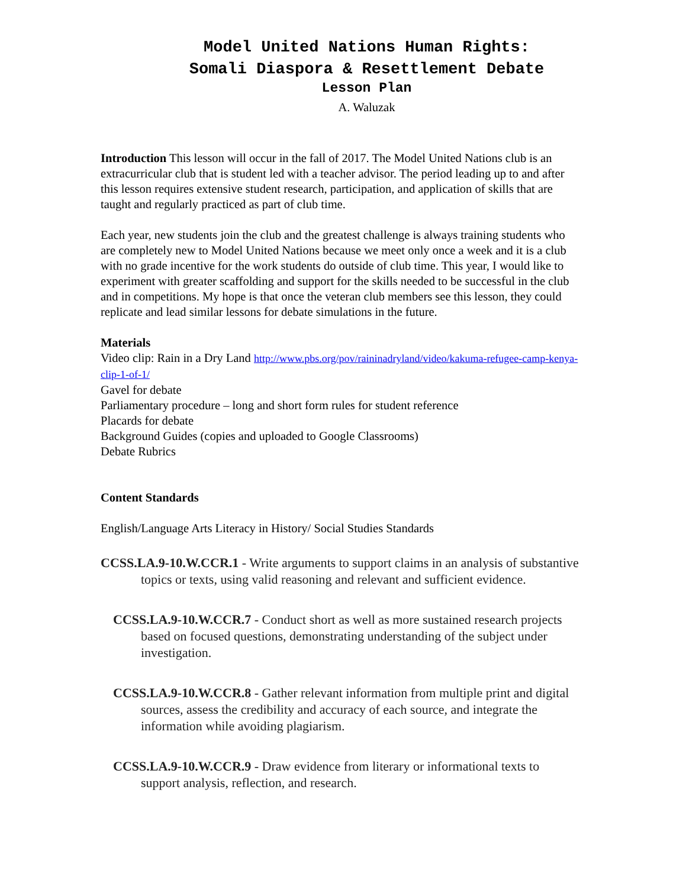Model United Nations Human Rights:
Somali Diaspora & Resettlement Debate
Lesson Plan
A. Waluzak
Introduction This lesson will occur in the fall of 2017. The Model United Nations club is an extracurricular club that is student led with a teacher advisor. The period leading up to and after this lesson requires extensive student research, participation, and application of skills that are taught and regularly practiced as part of club time.
Each year, new students join the club and the greatest challenge is always training students who are completely new to Model United Nations because we meet only once a week and it is a club with no grade incentive for the work students do outside of club time. This year, I would like to experiment with greater scaffolding and support for the skills needed to be successful in the club and in competitions. My hope is that once the veteran club members see this lesson, they could replicate and lead similar lessons for debate simulations in the future.
Materials
Video clip: Rain in a Dry Land http://www.pbs.org/pov/raininadryland/video/kakuma-refugee-camp-kenya-clip-1-of-1/
Gavel for debate
Parliamentary procedure – long and short form rules for student reference
Placards for debate
Background Guides (copies and uploaded to Google Classrooms)
Debate Rubrics
Content Standards
English/Language Arts Literacy in History/ Social Studies Standards
CCSS.LA.9-10.W.CCR.1 - Write arguments to support claims in an analysis of substantive topics or texts, using valid reasoning and relevant and sufficient evidence.
CCSS.LA.9-10.W.CCR.7 - Conduct short as well as more sustained research projects based on focused questions, demonstrating understanding of the subject under investigation.
CCSS.LA.9-10.W.CCR.8 - Gather relevant information from multiple print and digital sources, assess the credibility and accuracy of each source, and integrate the information while avoiding plagiarism.
CCSS.LA.9-10.W.CCR.9 - Draw evidence from literary or informational texts to support analysis, reflection, and research.